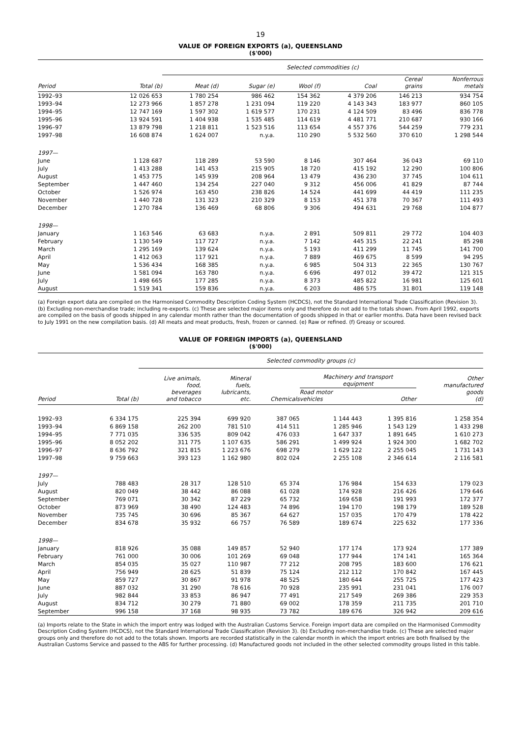19
VALUE OF FOREIGN EXPORTS (a), QUEENSLAND
($'000)
| | | Selected commodities (c) | | | | | |
| --- | --- | --- | --- | --- | --- | --- | --- |
| Period | Total (b) | Meat (d) | Sugar (e) | Wool (f) | Coal | Cereal grains | Nonferrous metals |
| 1992–93 | 12 026 653 | 1 780 254 | 986 462 | 154 362 | 4 379 206 | 146 213 | 934 754 |
| 1993–94 | 12 273 966 | 1 857 278 | 1 231 094 | 119 220 | 4 143 343 | 183 977 | 860 105 |
| 1994–95 | 12 747 169 | 1 597 302 | 1 619 577 | 170 231 | 4 124 509 | 83 496 | 836 778 |
| 1995–96 | 13 924 591 | 1 404 938 | 1 535 485 | 114 619 | 4 481 771 | 210 687 | 930 166 |
| 1996–97 | 13 879 798 | 1 218 811 | 1 523 516 | 113 654 | 4 557 376 | 544 259 | 779 231 |
| 1997–98 | 16 608 874 | 1 624 007 | n.y.a. | 110 290 | 5 532 560 | 370 610 | 1 298 544 |
| 1997— | | | | | | | |
| June | 1 128 687 | 118 289 | 53 590 | 8 146 | 307 464 | 36 043 | 69 110 |
| July | 1 413 288 | 141 453 | 215 905 | 18 720 | 415 192 | 12 290 | 100 806 |
| August | 1 453 775 | 145 939 | 208 964 | 13 479 | 436 230 | 37 745 | 104 611 |
| September | 1 447 460 | 134 254 | 227 040 | 9 312 | 456 006 | 41 829 | 87 744 |
| October | 1 526 974 | 163 450 | 238 826 | 14 524 | 441 699 | 44 419 | 111 235 |
| November | 1 440 728 | 131 323 | 210 329 | 8 153 | 451 378 | 70 367 | 111 493 |
| December | 1 270 784 | 136 469 | 68 806 | 9 306 | 494 631 | 29 768 | 104 877 |
| 1998— | | | | | | | |
| January | 1 163 546 | 63 683 | n.y.a. | 2 891 | 509 811 | 29 772 | 104 403 |
| February | 1 130 549 | 117 727 | n.y.a. | 7 142 | 445 315 | 22 241 | 85 298 |
| March | 1 295 169 | 139 624 | n.y.a. | 5 193 | 411 299 | 11 745 | 141 700 |
| April | 1 412 063 | 117 921 | n.y.a. | 7 889 | 469 675 | 8 599 | 94 295 |
| May | 1 536 434 | 168 385 | n.y.a. | 6 985 | 504 313 | 22 365 | 130 767 |
| June | 1 581 094 | 163 780 | n.y.a. | 6 696 | 497 012 | 39 472 | 121 315 |
| July | 1 498 665 | 177 285 | n.y.a. | 8 373 | 485 822 | 16 981 | 125 601 |
| August | 1 519 341 | 159 836 | n.y.a. | 6 203 | 486 575 | 31 801 | 119 148 |
(a) Foreign export data are compiled on the Harmonised Commodity Description Coding System (HCDCS), not the Standard International Trade Classification (Revision 3). (b) Excluding non-merchandise trade; including re-exports. (c) These are selected major items only and therefore do not add to the totals shown. From April 1992, exports are compiled on the basis of goods shipped in any calendar month rather than the documentation of goods shipped in that or earlier months. Data have been revised back to July 1991 on the new compilation basis. (d) All meats and meat products, fresh, frozen or canned. (e) Raw or refined. (f) Greasy or scoured.
VALUE OF FOREIGN IMPORTS (a), QUEENSLAND
($'000)
| | | Selected commodity groups (c) | | | | | |
| --- | --- | --- | --- | --- | --- | --- | --- |
| Period | Total (b) | Live animals, food, beverages and tobacco | Mineral fuels, lubricants, etc. | Chemicals | Machinery and transport equipment | | Other manufactured goods (d) |
| | | | | | Road motor vehicles | Other | |
| 1992–93 | 6 334 175 | 225 394 | 699 920 | 387 065 | 1 144 443 | 1 395 816 | 1 258 354 |
| 1993–94 | 6 869 158 | 262 200 | 781 510 | 414 511 | 1 285 946 | 1 543 129 | 1 433 298 |
| 1994–95 | 7 771 035 | 336 535 | 809 042 | 476 033 | 1 647 337 | 1 891 645 | 1 610 273 |
| 1995–96 | 8 052 202 | 311 775 | 1 107 635 | 586 291 | 1 499 924 | 1 924 300 | 1 682 702 |
| 1996–97 | 8 636 792 | 321 815 | 1 223 676 | 698 279 | 1 629 122 | 2 255 045 | 1 731 143 |
| 1997–98 | 9 759 663 | 393 123 | 1 162 980 | 802 024 | 2 255 108 | 2 346 614 | 2 116 581 |
| 1997— | | | | | | | |
| July | 788 483 | 28 317 | 128 510 | 65 374 | 176 984 | 154 633 | 179 023 |
| August | 820 049 | 38 442 | 86 088 | 61 028 | 174 928 | 216 426 | 179 646 |
| September | 769 071 | 30 342 | 87 229 | 65 732 | 169 658 | 191 993 | 172 377 |
| October | 873 969 | 38 490 | 124 483 | 74 896 | 194 170 | 198 179 | 189 528 |
| November | 735 745 | 30 696 | 85 367 | 64 627 | 157 035 | 170 479 | 178 422 |
| December | 834 678 | 35 932 | 66 757 | 76 589 | 189 674 | 225 632 | 177 336 |
| 1998— | | | | | | | |
| January | 818 926 | 35 088 | 149 857 | 52 940 | 177 174 | 173 924 | 177 389 |
| February | 761 000 | 30 006 | 101 269 | 69 048 | 177 944 | 174 141 | 165 364 |
| March | 854 035 | 35 027 | 110 987 | 77 212 | 208 795 | 183 600 | 176 621 |
| April | 756 949 | 28 625 | 51 839 | 75 124 | 212 112 | 170 842 | 167 445 |
| May | 859 727 | 30 867 | 91 978 | 48 525 | 180 644 | 255 725 | 177 423 |
| June | 887 032 | 31 290 | 78 616 | 70 928 | 235 991 | 231 041 | 176 007 |
| July | 982 844 | 33 853 | 86 947 | 77 491 | 217 549 | 269 386 | 229 353 |
| August | 834 712 | 30 279 | 71 880 | 69 002 | 178 359 | 211 735 | 201 710 |
| September | 996 158 | 37 168 | 98 935 | 73 782 | 189 676 | 326 942 | 209 616 |
(a) Imports relate to the State in which the import entry was lodged with the Australian Customs Service. Foreign import data are compiled on the Harmonised Commodity Description Coding System (HCDCS), not the Standard International Trade Classification (Revision 3). (b) Excluding non-merchandise trade. (c) These are selected major groups only and therefore do not add to the totals shown. Imports are recorded statistically in the calendar month in which the import entries are both finalised by the Australian Customs Service and passed to the ABS for further processing. (d) Manufactured goods not included in the other selected commodity groups listed in this table.